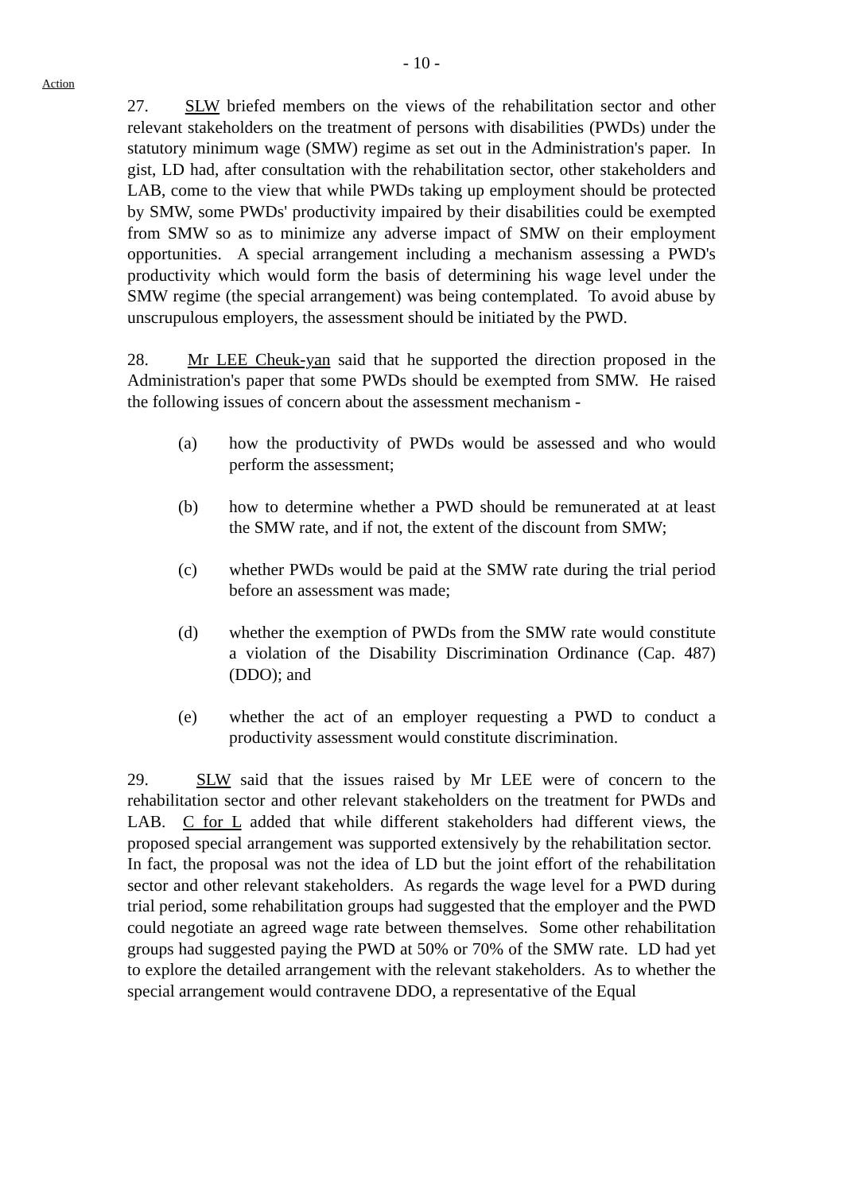- 10 -
Action
27. SLW briefed members on the views of the rehabilitation sector and other relevant stakeholders on the treatment of persons with disabilities (PWDs) under the statutory minimum wage (SMW) regime as set out in the Administration's paper. In gist, LD had, after consultation with the rehabilitation sector, other stakeholders and LAB, come to the view that while PWDs taking up employment should be protected by SMW, some PWDs' productivity impaired by their disabilities could be exempted from SMW so as to minimize any adverse impact of SMW on their employment opportunities. A special arrangement including a mechanism assessing a PWD's productivity which would form the basis of determining his wage level under the SMW regime (the special arrangement) was being contemplated. To avoid abuse by unscrupulous employers, the assessment should be initiated by the PWD.
28. Mr LEE Cheuk-yan said that he supported the direction proposed in the Administration's paper that some PWDs should be exempted from SMW. He raised the following issues of concern about the assessment mechanism -
(a) how the productivity of PWDs would be assessed and who would perform the assessment;
(b) how to determine whether a PWD should be remunerated at at least the SMW rate, and if not, the extent of the discount from SMW;
(c) whether PWDs would be paid at the SMW rate during the trial period before an assessment was made;
(d) whether the exemption of PWDs from the SMW rate would constitute a violation of the Disability Discrimination Ordinance (Cap. 487) (DDO); and
(e) whether the act of an employer requesting a PWD to conduct a productivity assessment would constitute discrimination.
29. SLW said that the issues raised by Mr LEE were of concern to the rehabilitation sector and other relevant stakeholders on the treatment for PWDs and LAB. C for L added that while different stakeholders had different views, the proposed special arrangement was supported extensively by the rehabilitation sector. In fact, the proposal was not the idea of LD but the joint effort of the rehabilitation sector and other relevant stakeholders. As regards the wage level for a PWD during trial period, some rehabilitation groups had suggested that the employer and the PWD could negotiate an agreed wage rate between themselves. Some other rehabilitation groups had suggested paying the PWD at 50% or 70% of the SMW rate. LD had yet to explore the detailed arrangement with the relevant stakeholders. As to whether the special arrangement would contravene DDO, a representative of the Equal